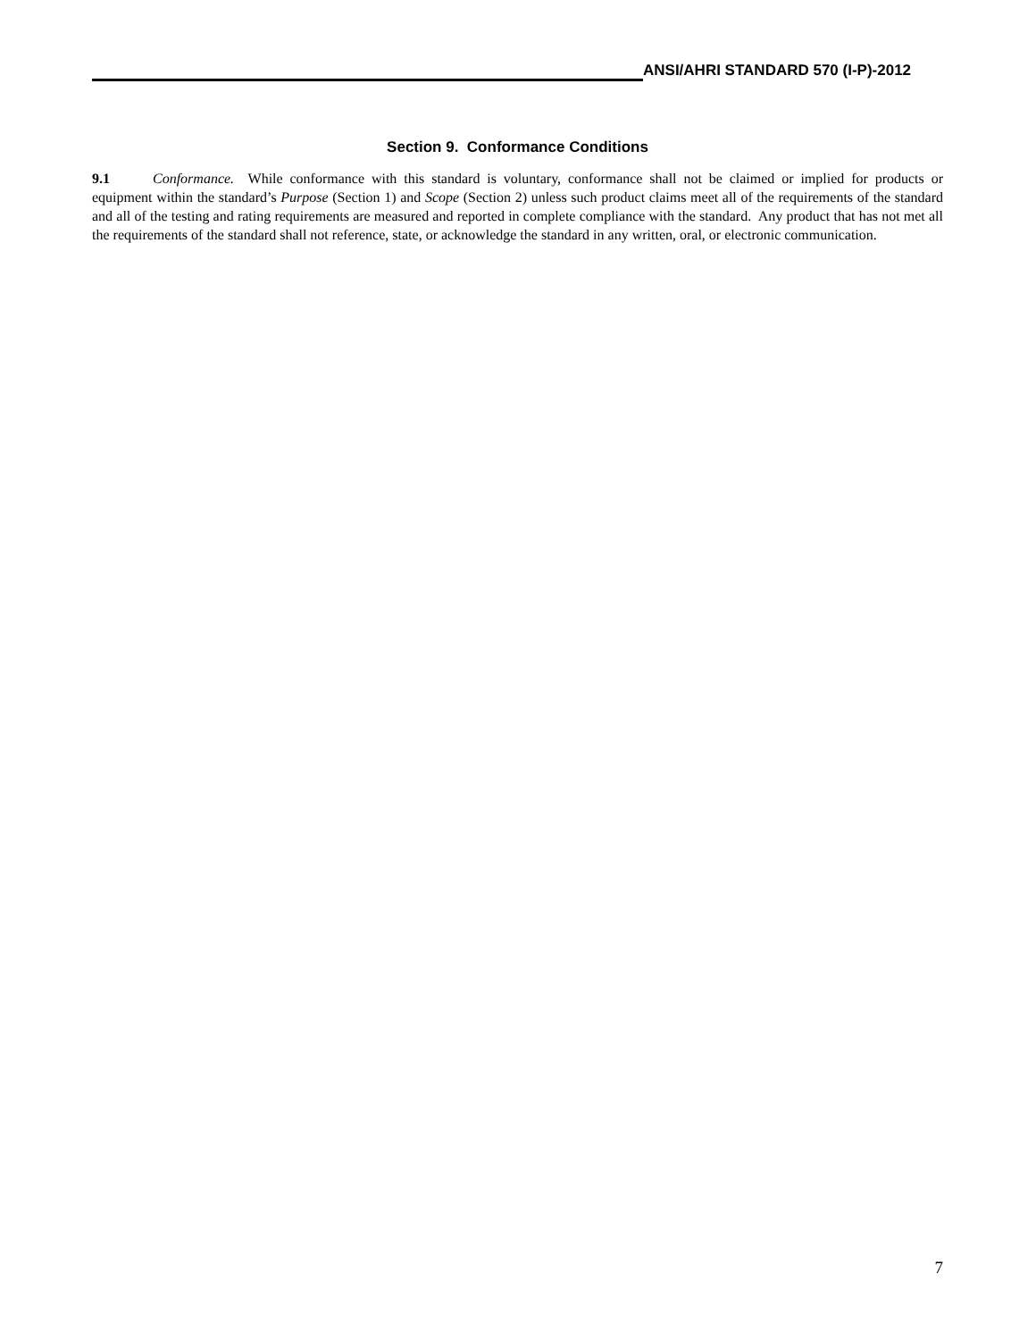ANSI/AHRI STANDARD 570 (I-P)-2012
Section 9. Conformance Conditions
9.1 Conformance. While conformance with this standard is voluntary, conformance shall not be claimed or implied for products or equipment within the standard’s Purpose (Section 1) and Scope (Section 2) unless such product claims meet all of the requirements of the standard and all of the testing and rating requirements are measured and reported in complete compliance with the standard. Any product that has not met all the requirements of the standard shall not reference, state, or acknowledge the standard in any written, oral, or electronic communication.
7